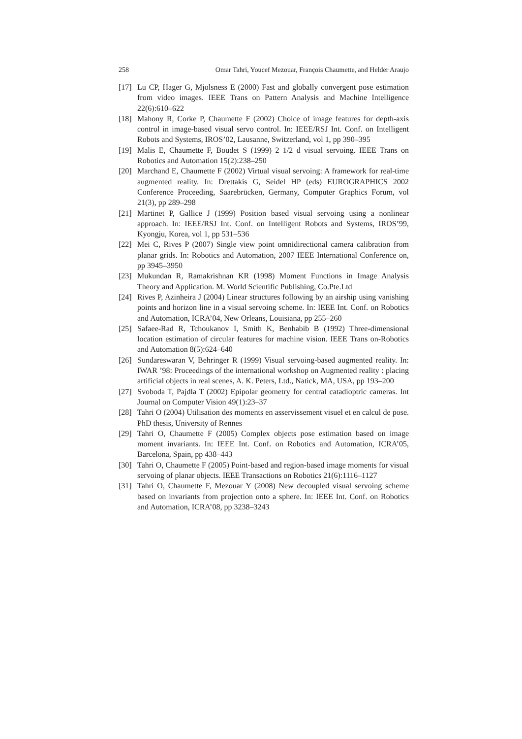258 Omar Tahri, Youcef Mezouar, François Chaumette, and Helder Araujo
[17] Lu CP, Hager G, Mjolsness E (2000) Fast and globally convergent pose estimation from video images. IEEE Trans on Pattern Analysis and Machine Intelligence 22(6):610–622
[18] Mahony R, Corke P, Chaumette F (2002) Choice of image features for depth-axis control in image-based visual servo control. In: IEEE/RSJ Int. Conf. on Intelligent Robots and Systems, IROS’02, Lausanne, Switzerland, vol 1, pp 390–395
[19] Malis E, Chaumette F, Boudet S (1999) 2 1/2 d visual servoing. IEEE Trans on Robotics and Automation 15(2):238–250
[20] Marchand E, Chaumette F (2002) Virtual visual servoing: A framework for real-time augmented reality. In: Drettakis G, Seidel HP (eds) EUROGRAPHICS 2002 Conference Proceeding, Saarebrücken, Germany, Computer Graphics Forum, vol 21(3), pp 289–298
[21] Martinet P, Gallice J (1999) Position based visual servoing using a nonlinear approach. In: IEEE/RSJ Int. Conf. on Intelligent Robots and Systems, IROS’99, Kyongju, Korea, vol 1, pp 531–536
[22] Mei C, Rives P (2007) Single view point omnidirectional camera calibration from planar grids. In: Robotics and Automation, 2007 IEEE International Conference on, pp 3945–3950
[23] Mukundan R, Ramakrishnan KR (1998) Moment Functions in Image Analysis Theory and Application. M. World Scientific Publishing, Co.Pte.Ltd
[24] Rives P, Azinheira J (2004) Linear structures following by an airship using vanishing points and horizon line in a visual servoing scheme. In: IEEE Int. Conf. on Robotics and Automation, ICRA’04, New Orleans, Louisiana, pp 255–260
[25] Safaee-Rad R, Tchoukanov I, Smith K, Benhabib B (1992) Three-dimensional location estimation of circular features for machine vision. IEEE Trans on-Robotics and Automation 8(5):624–640
[26] Sundareswaran V, Behringer R (1999) Visual servoing-based augmented reality. In: IWAR ’98: Proceedings of the international workshop on Augmented reality : placing artificial objects in real scenes, A. K. Peters, Ltd., Natick, MA, USA, pp 193–200
[27] Svoboda T, Pajdla T (2002) Epipolar geometry for central catadioptric cameras. Int Journal on Computer Vision 49(1):23–37
[28] Tahri O (2004) Utilisation des moments en asservissement visuel et en calcul de pose. PhD thesis, University of Rennes
[29] Tahri O, Chaumette F (2005) Complex objects pose estimation based on image moment invariants. In: IEEE Int. Conf. on Robotics and Automation, ICRA’05, Barcelona, Spain, pp 438–443
[30] Tahri O, Chaumette F (2005) Point-based and region-based image moments for visual servoing of planar objects. IEEE Transactions on Robotics 21(6):1116–1127
[31] Tahri O, Chaumette F, Mezouar Y (2008) New decoupled visual servoing scheme based on invariants from projection onto a sphere. In: IEEE Int. Conf. on Robotics and Automation, ICRA’08, pp 3238–3243